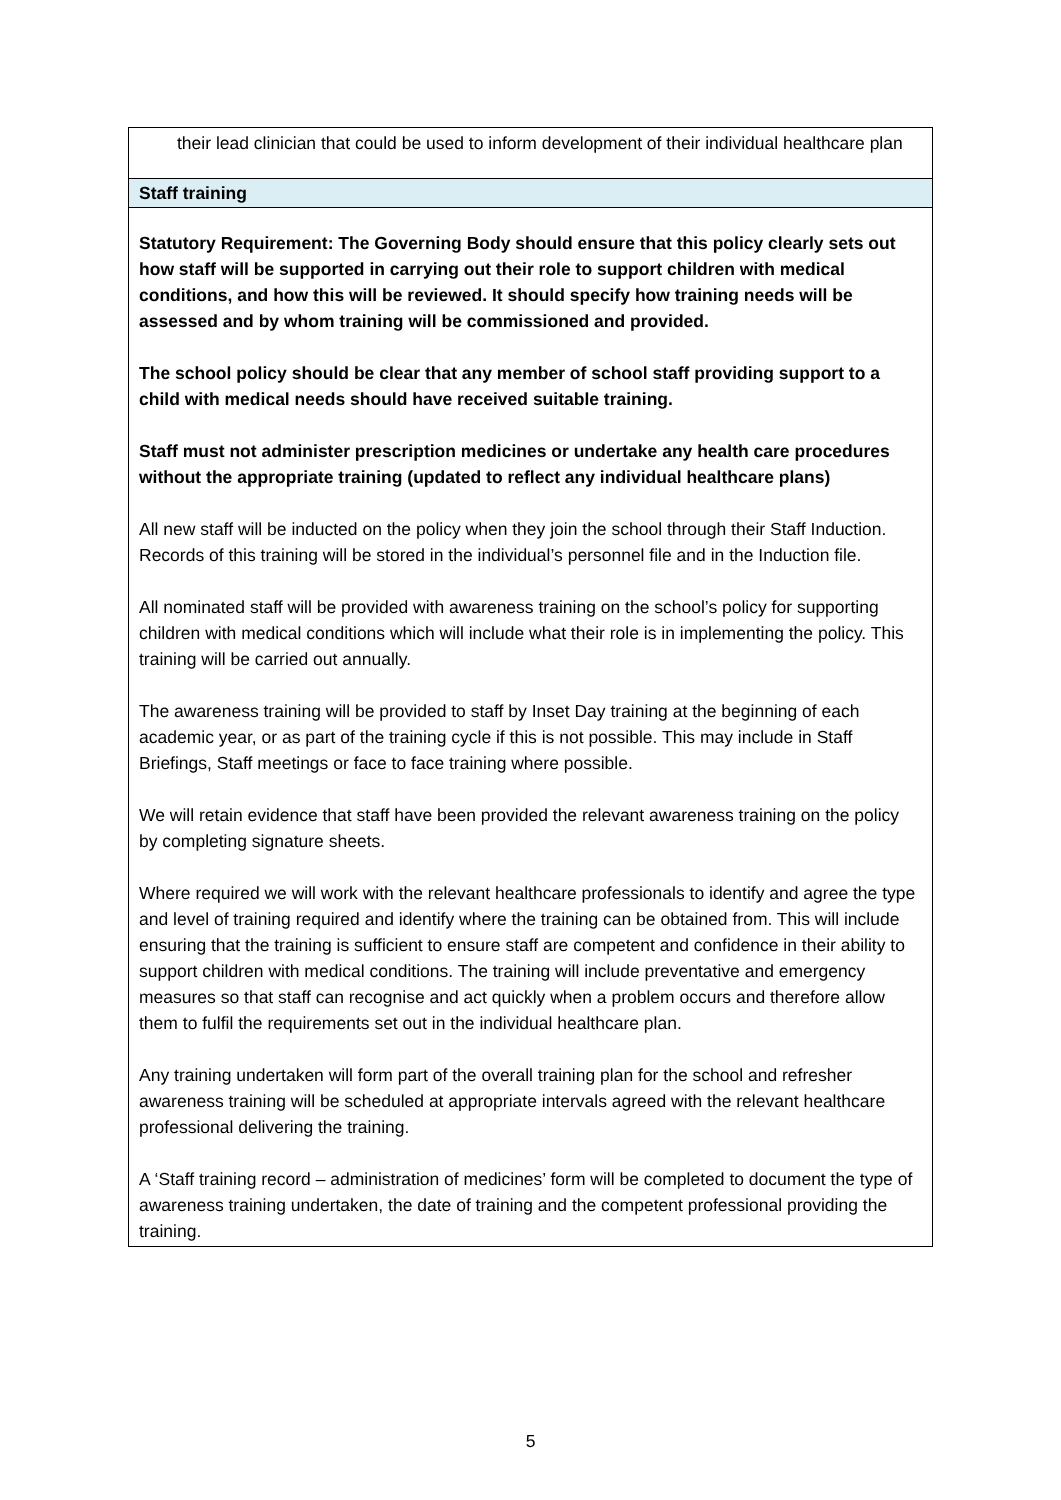| their lead clinician that could be used to inform development of their individual healthcare plan |
| Staff training |
| Statutory Requirement: The Governing Body should ensure that this policy clearly sets out how staff will be supported in carrying out their role to support children with medical conditions, and how this will be reviewed. It should specify how training needs will be assessed and by whom training will be commissioned and provided. The school policy should be clear that any member of school staff providing support to a child with medical needs should have received suitable training. Staff must not administer prescription medicines or undertake any health care procedures without the appropriate training (updated to reflect any individual healthcare plans) All new staff will be inducted on the policy when they join the school through their Staff Induction. Records of this training will be stored in the individual’s personnel file and in the Induction file. All nominated staff will be provided with awareness training on the school’s policy for supporting children with medical conditions which will include what their role is in implementing the policy. This training will be carried out annually. The awareness training will be provided to staff by Inset Day training at the beginning of each academic year, or as part of the training cycle if this is not possible. This may include in Staff Briefings, Staff meetings or face to face training where possible. We will retain evidence that staff have been provided the relevant awareness training on the policy by completing signature sheets. Where required we will work with the relevant healthcare professionals to identify and agree the type and level of training required and identify where the training can be obtained from. This will include ensuring that the training is sufficient to ensure staff are competent and confidence in their ability to support children with medical conditions. The training will include preventative and emergency measures so that staff can recognise and act quickly when a problem occurs and therefore allow them to fulfil the requirements set out in the individual healthcare plan. Any training undertaken will form part of the overall training plan for the school and refresher awareness training will be scheduled at appropriate intervals agreed with the relevant healthcare professional delivering the training. A ‘Staff training record – administration of medicines’ form will be completed to document the type of awareness training undertaken, the date of training and the competent professional providing the training. |
5